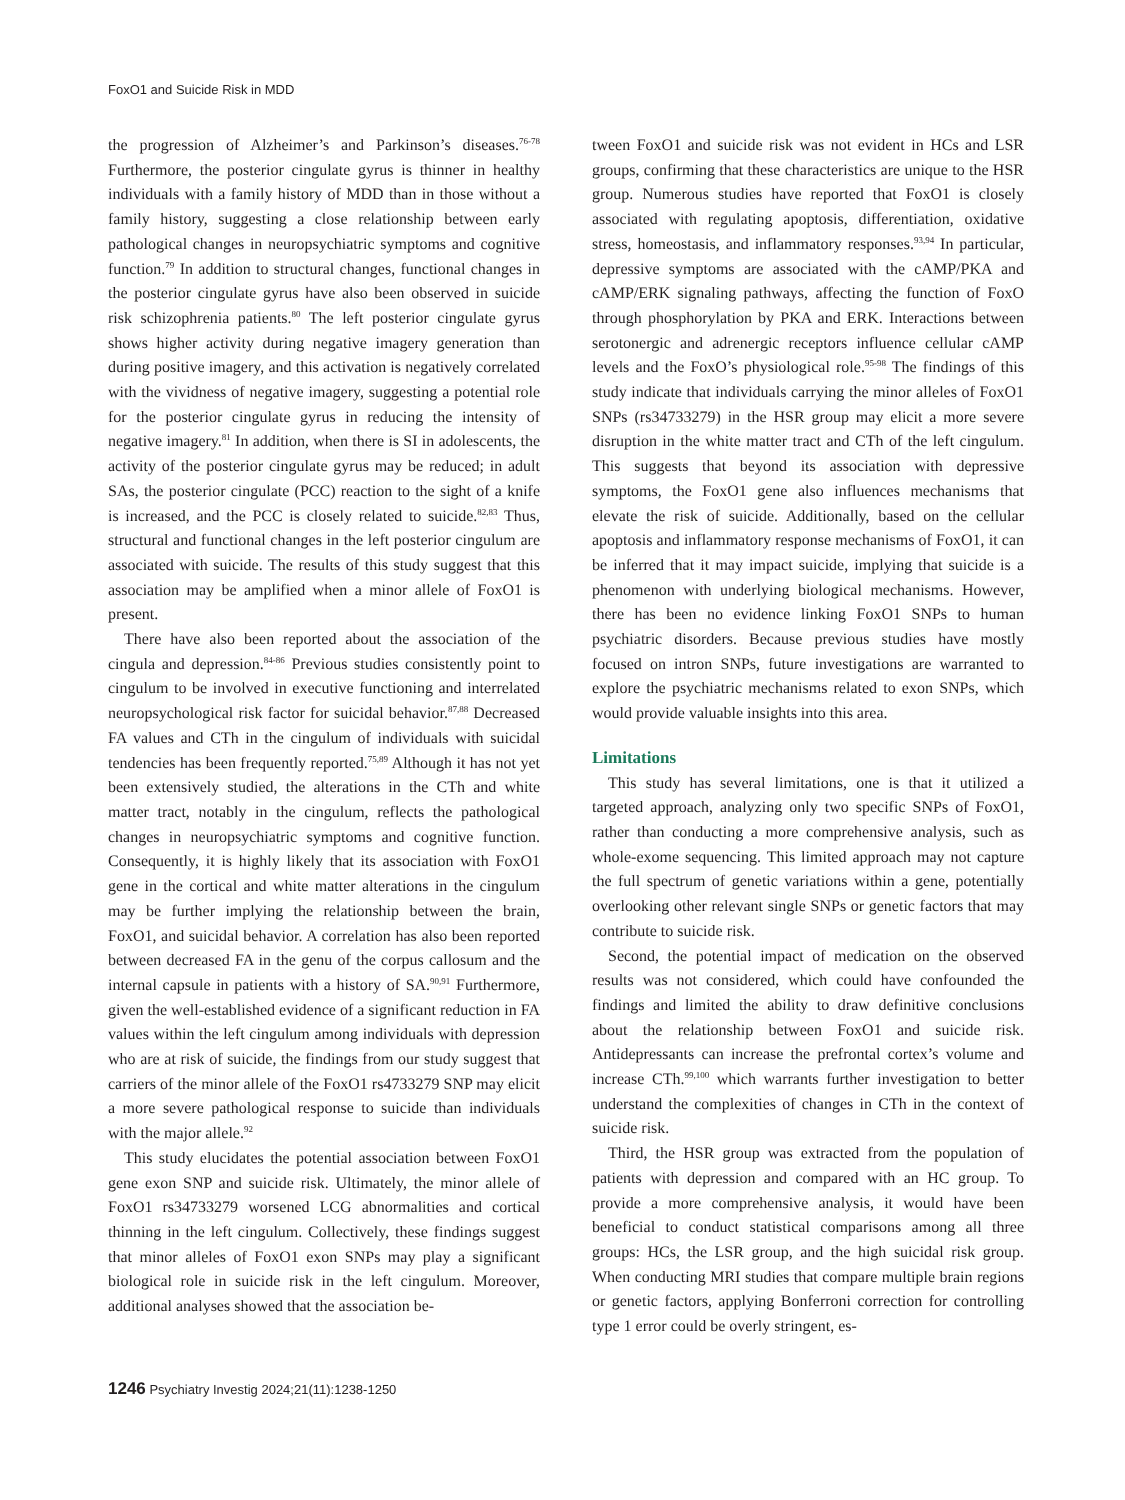FoxO1 and Suicide Risk in MDD
the progression of Alzheimer’s and Parkinson’s diseases.<sup>76-78</sup> Furthermore, the posterior cingulate gyrus is thinner in healthy individuals with a family history of MDD than in those without a family history, suggesting a close relationship between early pathological changes in neuropsychiatric symptoms and cognitive function.<sup>79</sup> In addition to structural changes, functional changes in the posterior cingulate gyrus have also been observed in suicide risk schizophrenia patients.<sup>80</sup> The left posterior cingulate gyrus shows higher activity during negative imagery generation than during positive imagery, and this activation is negatively correlated with the vividness of negative imagery, suggesting a potential role for the posterior cingulate gyrus in reducing the intensity of negative imagery.<sup>81</sup> In addition, when there is SI in adolescents, the activity of the posterior cingulate gyrus may be reduced; in adult SAs, the posterior cingulate (PCC) reaction to the sight of a knife is increased, and the PCC is closely related to suicide.<sup>82,83</sup> Thus, structural and functional changes in the left posterior cingulum are associated with suicide. The results of this study suggest that this association may be amplified when a minor allele of FoxO1 is present.
There have also been reported about the association of the cingula and depression.<sup>84-86</sup> Previous studies consistently point to cingulum to be involved in executive functioning and interrelated neuropsychological risk factor for suicidal behavior.<sup>87,88</sup> Decreased FA values and CTh in the cingulum of individuals with suicidal tendencies has been frequently reported.<sup>75,89</sup> Although it has not yet been extensively studied, the alterations in the CTh and white matter tract, notably in the cingulum, reflects the pathological changes in neuropsychiatric symptoms and cognitive function. Consequently, it is highly likely that its association with FoxO1 gene in the cortical and white matter alterations in the cingulum may be further implying the relationship between the brain, FoxO1, and suicidal behavior. A correlation has also been reported between decreased FA in the genu of the corpus callosum and the internal capsule in patients with a history of SA.<sup>90,91</sup> Furthermore, given the well-established evidence of a significant reduction in FA values within the left cingulum among individuals with depression who are at risk of suicide, the findings from our study suggest that carriers of the minor allele of the FoxO1 rs4733279 SNP may elicit a more severe pathological response to suicide than individuals with the major allele.<sup>92</sup>
This study elucidates the potential association between FoxO1 gene exon SNP and suicide risk. Ultimately, the minor allele of FoxO1 rs34733279 worsened LCG abnormalities and cortical thinning in the left cingulum. Collectively, these findings suggest that minor alleles of FoxO1 exon SNPs may play a significant biological role in suicide risk in the left cingulum. Moreover, additional analyses showed that the association be-
tween FoxO1 and suicide risk was not evident in HCs and LSR groups, confirming that these characteristics are unique to the HSR group. Numerous studies have reported that FoxO1 is closely associated with regulating apoptosis, differentiation, oxidative stress, homeostasis, and inflammatory responses.<sup>93,94</sup> In particular, depressive symptoms are associated with the cAMP/PKA and cAMP/ERK signaling pathways, affecting the function of FoxO through phosphorylation by PKA and ERK. Interactions between serotonergic and adrenergic receptors influence cellular cAMP levels and the FoxO’s physiological role.<sup>95-98</sup> The findings of this study indicate that individuals carrying the minor alleles of FoxO1 SNPs (rs34733279) in the HSR group may elicit a more severe disruption in the white matter tract and CTh of the left cingulum. This suggests that beyond its association with depressive symptoms, the FoxO1 gene also influences mechanisms that elevate the risk of suicide. Additionally, based on the cellular apoptosis and inflammatory response mechanisms of FoxO1, it can be inferred that it may impact suicide, implying that suicide is a phenomenon with underlying biological mechanisms. However, there has been no evidence linking FoxO1 SNPs to human psychiatric disorders. Because previous studies have mostly focused on intron SNPs, future investigations are warranted to explore the psychiatric mechanisms related to exon SNPs, which would provide valuable insights into this area.
Limitations
This study has several limitations, one is that it utilized a targeted approach, analyzing only two specific SNPs of FoxO1, rather than conducting a more comprehensive analysis, such as whole-exome sequencing. This limited approach may not capture the full spectrum of genetic variations within a gene, potentially overlooking other relevant single SNPs or genetic factors that may contribute to suicide risk.
Second, the potential impact of medication on the observed results was not considered, which could have confounded the findings and limited the ability to draw definitive conclusions about the relationship between FoxO1 and suicide risk. Antidepressants can increase the prefrontal cortex’s volume and increase CTh.<sup>99,100</sup> which warrants further investigation to better understand the complexities of changes in CTh in the context of suicide risk.
Third, the HSR group was extracted from the population of patients with depression and compared with an HC group. To provide a more comprehensive analysis, it would have been beneficial to conduct statistical comparisons among all three groups: HCs, the LSR group, and the high suicidal risk group. When conducting MRI studies that compare multiple brain regions or genetic factors, applying Bonferroni correction for controlling type 1 error could be overly stringent, es-
1246 Psychiatry Investig 2024;21(11):1238-1250